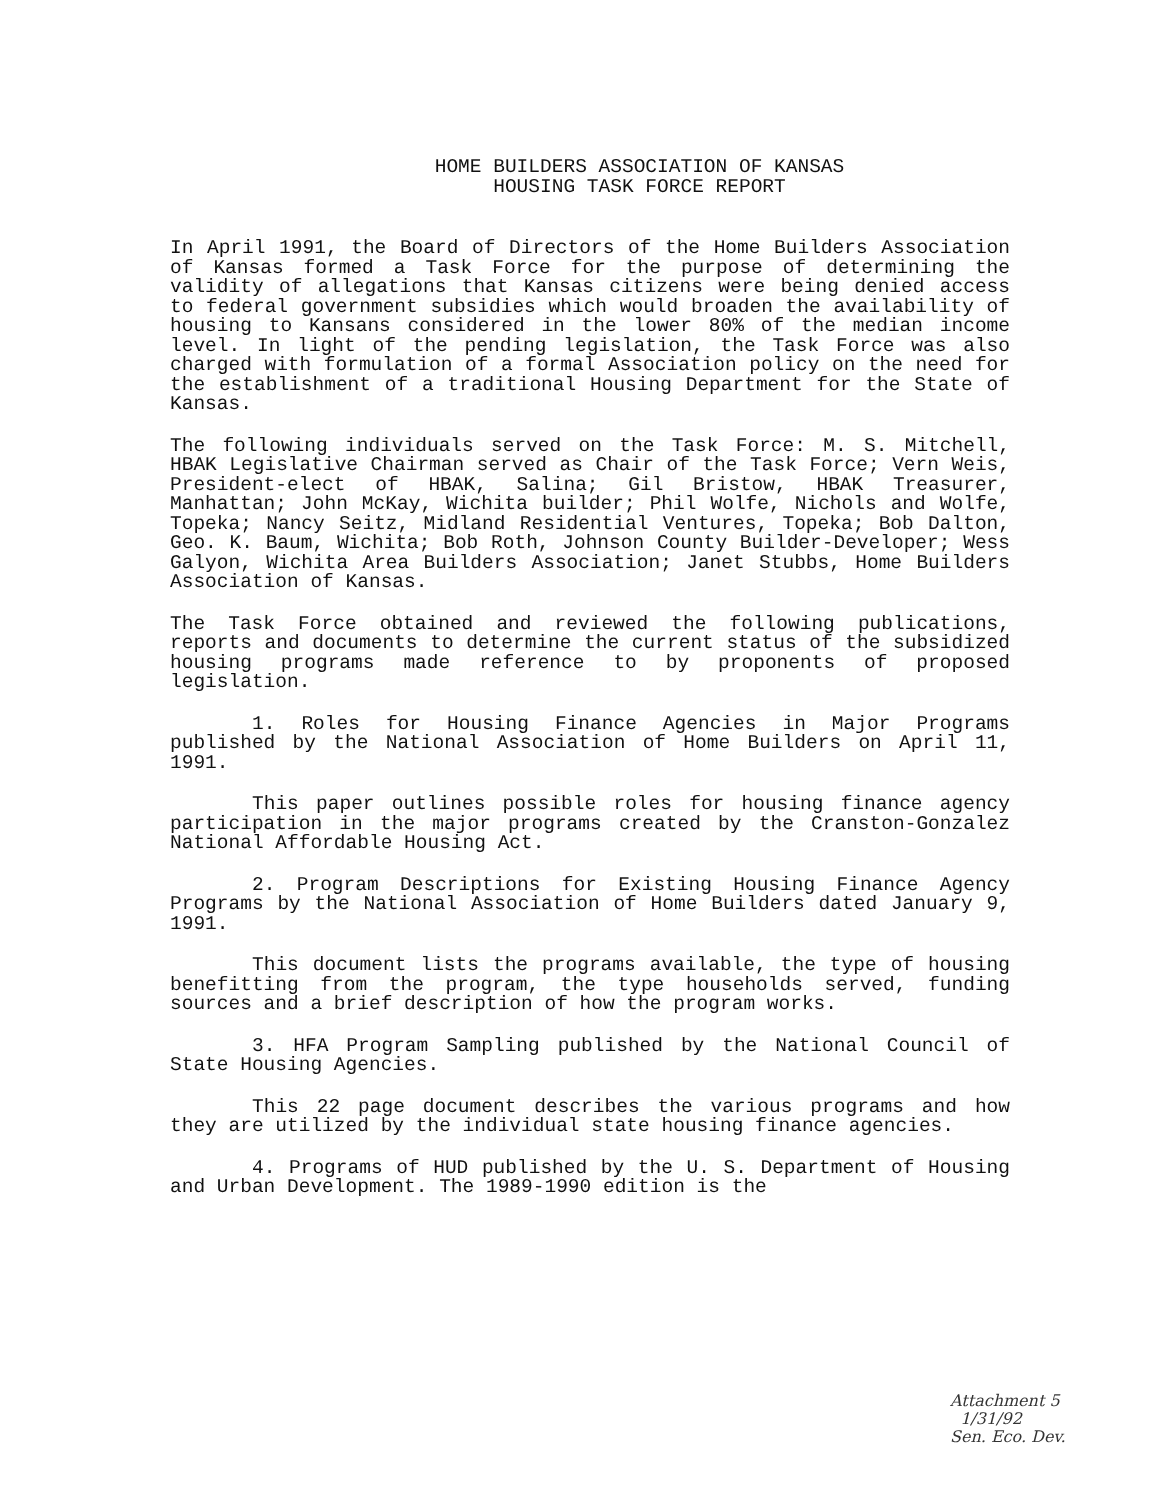HOME BUILDERS ASSOCIATION OF KANSAS
HOUSING TASK FORCE REPORT
In April 1991, the Board of Directors of the Home Builders Association of Kansas formed a Task Force for the purpose of determining the validity of allegations that Kansas citizens were being denied access to federal government subsidies which would broaden the availability of housing to Kansans considered in the lower 80% of the median income level. In light of the pending legislation, the Task Force was also charged with formulation of a formal Association policy on the need for the establishment of a traditional Housing Department for the State of Kansas.
The following individuals served on the Task Force: M. S. Mitchell, HBAK Legislative Chairman served as Chair of the Task Force; Vern Weis, President-elect of HBAK, Salina; Gil Bristow, HBAK Treasurer, Manhattan; John McKay, Wichita builder; Phil Wolfe, Nichols and Wolfe, Topeka; Nancy Seitz, Midland Residential Ventures, Topeka; Bob Dalton, Geo. K. Baum, Wichita; Bob Roth, Johnson County Builder-Developer; Wess Galyon, Wichita Area Builders Association; Janet Stubbs, Home Builders Association of Kansas.
The Task Force obtained and reviewed the following publications, reports and documents to determine the current status of the subsidized housing programs made reference to by proponents of proposed legislation.
1. Roles for Housing Finance Agencies in Major Programs published by the National Association of Home Builders on April 11, 1991.
This paper outlines possible roles for housing finance agency participation in the major programs created by the Cranston-Gonzalez National Affordable Housing Act.
2. Program Descriptions for Existing Housing Finance Agency Programs by the National Association of Home Builders dated January 9, 1991.
This document lists the programs available, the type of housing benefitting from the program, the type households served, funding sources and a brief description of how the program works.
3. HFA Program Sampling published by the National Council of State Housing Agencies.
This 22 page document describes the various programs and how they are utilized by the individual state housing finance agencies.
4. Programs of HUD published by the U. S. Department of Housing and Urban Development. The 1989-1990 edition is the
Attachment 5
1/31/92
Sen. Eco. Dev.